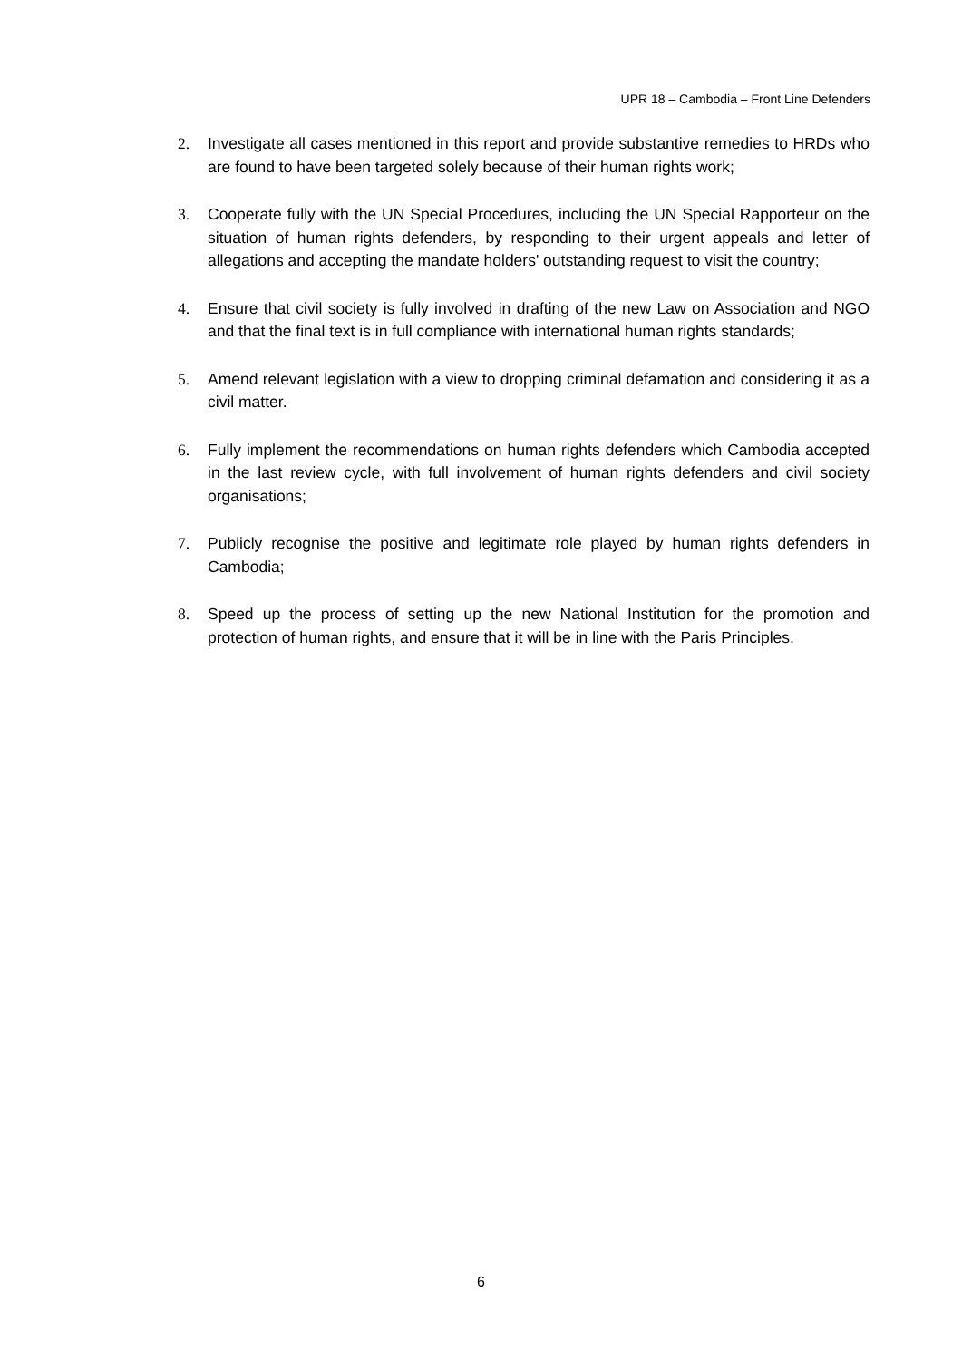UPR 18 – Cambodia – Front Line Defenders
2. Investigate all cases mentioned in this report and provide substantive remedies to HRDs who are found to have been targeted solely because of their human rights work;
3. Cooperate fully with the UN Special Procedures, including the UN Special Rapporteur on the situation of human rights defenders, by responding to their urgent appeals and letter of allegations and accepting the mandate holders' outstanding request to visit the country;
4. Ensure that civil society is fully involved in drafting of the new Law on Association and NGO and that the final text is in full compliance with international human rights standards;
5. Amend relevant legislation with a view to dropping criminal defamation and considering it as a civil matter.
6. Fully implement the recommendations on human rights defenders which Cambodia accepted in the last review cycle, with full involvement of human rights defenders and civil society organisations;
7. Publicly recognise the positive and legitimate role played by human rights defenders in Cambodia;
8. Speed up the process of setting up the new National Institution for the promotion and protection of human rights, and ensure that it will be in line with the Paris Principles.
6